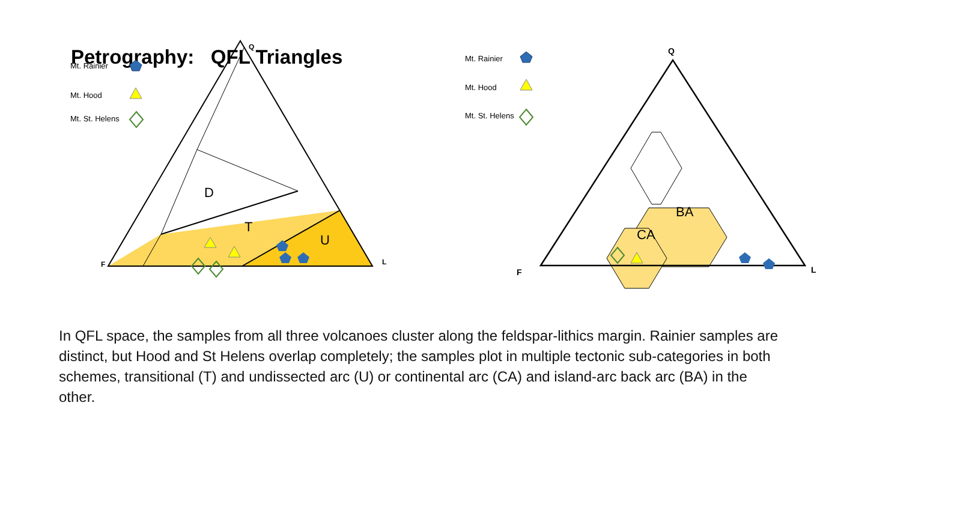Petrography: QFL Triangles
Mt. Rainier
Mt. Hood
Mt. St. Helens
Q
F
L
D
T
U
Mt. Rainier
Mt. Hood
Mt. St. Helens
CA
BA
Q
F
L
In QFL space, the samples from all three volcanoes cluster along the feldspar-lithics margin. Rainier samples are distinct, but Hood and St Helens overlap completely; the samples plot in multiple tectonic sub-categories in both schemes, transitional (T) and undissected arc (U) or continental arc (CA) and island-arc back arc (BA) in the other.